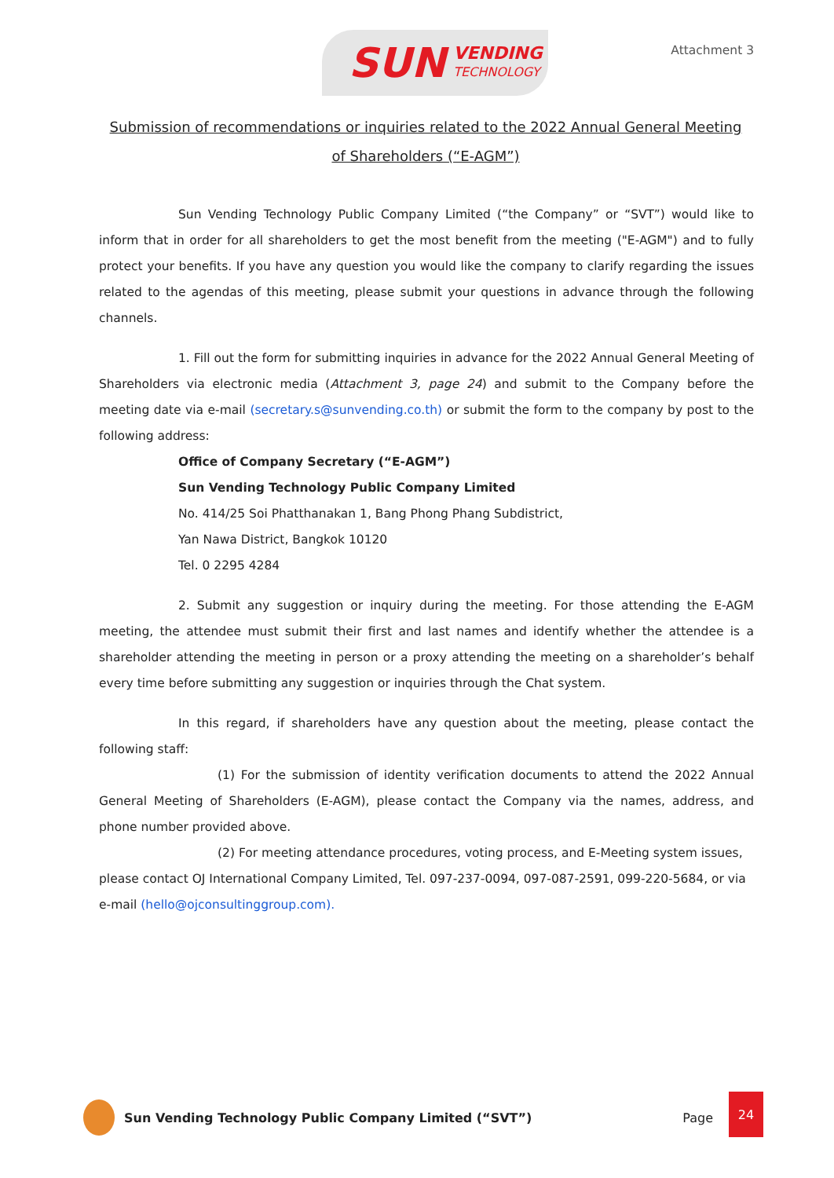SUN VENDING
TECHNOLOGY
Attachment 3
Submission of recommendations or inquiries related to the 2022 Annual General Meeting of Shareholders (“E-AGM”)
Sun Vending Technology Public Company Limited (“the Company” or “SVT”) would like to inform that in order for all shareholders to get the most benefit from the meeting ("E-AGM") and to fully protect your benefits. If you have any question you would like the company to clarify regarding the issues related to the agendas of this meeting, please submit your questions in advance through the following channels.
1. Fill out the form for submitting inquiries in advance for the 2022 Annual General Meeting of Shareholders via electronic media (Attachment 3, page 24) and submit to the Company before the meeting date via e-mail (secretary.s@sunvending.co.th) or submit the form to the company by post to the following address:
Office of Company Secretary (“E-AGM”)
Sun Vending Technology Public Company Limited
No. 414/25 Soi Phatthanakan 1, Bang Phong Phang Subdistrict,
Yan Nawa District, Bangkok 10120
Tel. 0 2295 4284
2. Submit any suggestion or inquiry during the meeting. For those attending the E-AGM meeting, the attendee must submit their first and last names and identify whether the attendee is a shareholder attending the meeting in person or a proxy attending the meeting on a shareholder’s behalf every time before submitting any suggestion or inquiries through the Chat system.
In this regard, if shareholders have any question about the meeting, please contact the following staff:
(1) For the submission of identity verification documents to attend the 2022 Annual General Meeting of Shareholders (E-AGM), please contact the Company via the names, address, and phone number provided above.
(2) For meeting attendance procedures, voting process, and E-Meeting system issues, please contact OJ International Company Limited, Tel. 097-237-0094, 097-087-2591, 099-220-5684, or via e-mail (hello@ojconsultinggroup.com).
Sun Vending Technology Public Company Limited (“SVT”) Page 24